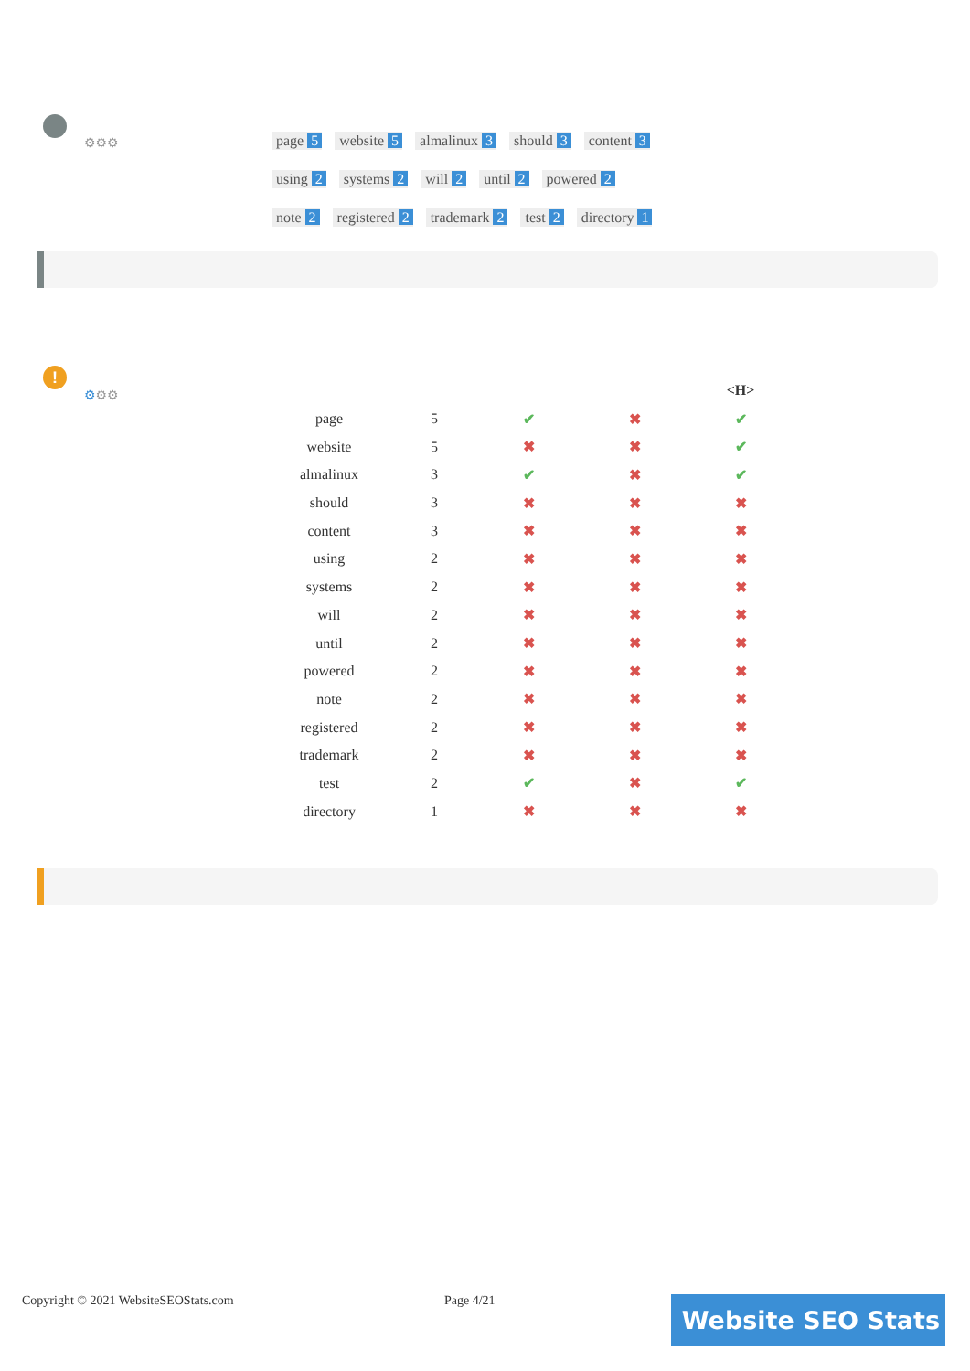⚙⚙⚙
page 5 website 5 almalinux 3 should 3 content 3
using 2 systems 2 will 2 until 2 powered 2
note 2 registered 2 trademark 2 test 2 directory 1
!
⚙⚙⚙
| | | | | <H> |
| --- | --- | --- | --- | --- |
| page | 5 | ✔ | ✖ | ✔ |
| website | 5 | ✖ | ✖ | ✔ |
| almalinux | 3 | ✔ | ✖ | ✔ |
| should | 3 | ✖ | ✖ | ✖ |
| content | 3 | ✖ | ✖ | ✖ |
| using | 2 | ✖ | ✖ | ✖ |
| systems | 2 | ✖ | ✖ | ✖ |
| will | 2 | ✖ | ✖ | ✖ |
| until | 2 | ✖ | ✖ | ✖ |
| powered | 2 | ✖ | ✖ | ✖ |
| note | 2 | ✖ | ✖ | ✖ |
| registered | 2 | ✖ | ✖ | ✖ |
| trademark | 2 | ✖ | ✖ | ✖ |
| test | 2 | ✔ | ✖ | ✔ |
| directory | 1 | ✖ | ✖ | ✖ |
Copyright © 2021 WebsiteSEOStats.com
Page 4/21 Website SEO Stats